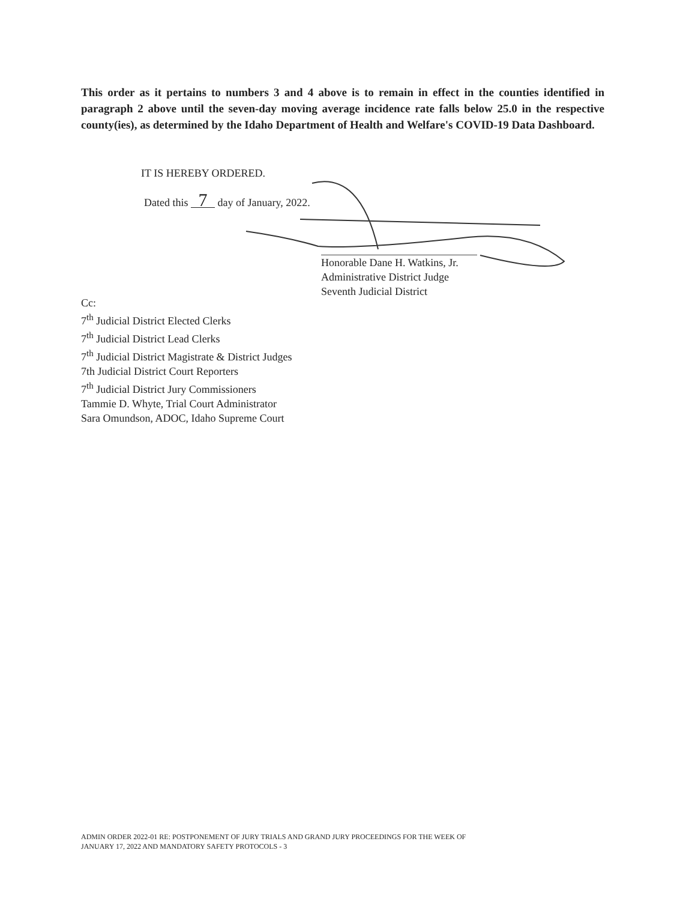This order as it pertains to numbers 3 and 4 above is to remain in effect in the counties identified in paragraph 2 above until the seven-day moving average incidence rate falls below 25.0 in the respective county(ies), as determined by the Idaho Department of Health and Welfare's COVID-19 Data Dashboard.
IT IS HEREBY ORDERED.
Dated this 7 day of January, 2022.
Honorable Dane H. Watkins, Jr.
Administrative District Judge
Seventh Judicial District
Cc:
7<sup>th</sup> Judicial District Elected Clerks
7<sup>th</sup> Judicial District Lead Clerks
7<sup>th</sup> Judicial District Magistrate & District Judges
7th Judicial District Court Reporters
7<sup>th</sup> Judicial District Jury Commissioners
Tammie D. Whyte, Trial Court Administrator
Sara Omundson, ADOC, Idaho Supreme Court
ADMIN ORDER 2022-01 RE: POSTPONEMENT OF JURY TRIALS AND GRAND JURY PROCEEDINGS FOR THE WEEK OF
JANUARY 17, 2022 AND MANDATORY SAFETY PROTOCOLS - 3